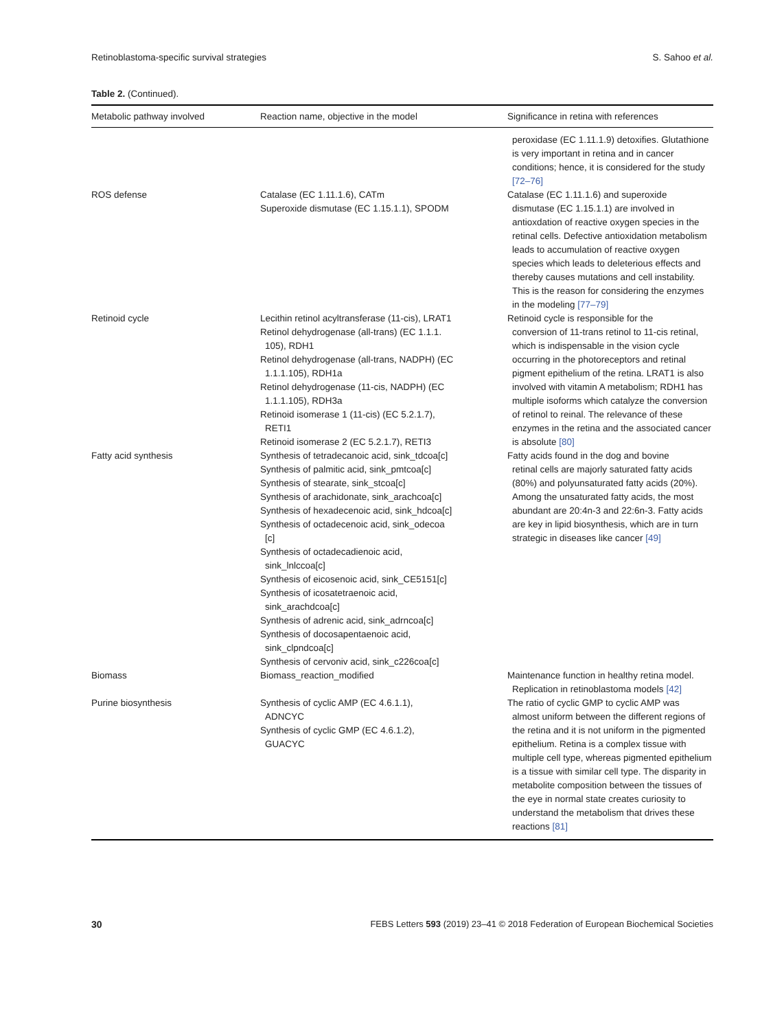Retinoblastoma-specific survival strategies S. Sahoo et al.
Table 2. (Continued).
| Metabolic pathway involved | Reaction name, objective in the model | Significance in retina with references |
| --- | --- | --- |
| | | peroxidase (EC 1.11.1.9) detoxifies. Glutathione is very important in retina and in cancer conditions; hence, it is considered for the study [72–76] |
| ROS defense | Catalase (EC 1.11.1.6), CATm Superoxide dismutase (EC 1.15.1.1), SPODM | Catalase (EC 1.11.1.6) and superoxide dismutase (EC 1.15.1.1) are involved in antioxdation of reactive oxygen species in the retinal cells. Defective antioxidation metabolism leads to accumulation of reactive oxygen species which leads to deleterious effects and thereby causes mutations and cell instability. This is the reason for considering the enzymes in the modeling [77–79] |
| Retinoid cycle | Lecithin retinol acyltransferase (11-cis), LRAT1 Retinol dehydrogenase (all-trans) (EC 1.1.1. 105), RDH1 Retinol dehydrogenase (all-trans, NADPH) (EC 1.1.1.105), RDH1a Retinol dehydrogenase (11-cis, NADPH) (EC 1.1.1.105), RDH3a Retinoid isomerase 1 (11-cis) (EC 5.2.1.7), RETI1 Retinoid isomerase 2 (EC 5.2.1.7), RETI3 | Retinoid cycle is responsible for the conversion of 11-trans retinol to 11-cis retinal, which is indispensable in the vision cycle occurring in the photoreceptors and retinal pigment epithelium of the retina. LRAT1 is also involved with vitamin A metabolism; RDH1 has multiple isoforms which catalyze the conversion of retinol to reinal. The relevance of these enzymes in the retina and the associated cancer is absolute [80] |
| Fatty acid synthesis | Synthesis of tetradecanoic acid, sink_tdcoa[c] Synthesis of palmitic acid, sink_pmtcoa[c] Synthesis of stearate, sink_stcoa[c] Synthesis of arachidonate, sink_arachcoa[c] Synthesis of hexadecenoic acid, sink_hdcoa[c] Synthesis of octadecenoic acid, sink_odecoa [c] Synthesis of octadecadienoic acid, sink_lnlccoa[c] Synthesis of eicosenoic acid, sink_CE5151[c] Synthesis of icosatetraenoic acid, sink_arachdcoa[c] Synthesis of adrenic acid, sink_adrncoa[c] Synthesis of docosapentaenoic acid, sink_clpndcoa[c] Synthesis of cervoniv acid, sink_c226coa[c] | Fatty acids found in the dog and bovine retinal cells are majorly saturated fatty acids (80%) and polyunsaturated fatty acids (20%). Among the unsaturated fatty acids, the most abundant are 20:4n-3 and 22:6n-3. Fatty acids are key in lipid biosynthesis, which are in turn strategic in diseases like cancer [49] |
| Biomass | Biomass_reaction_modified | Maintenance function in healthy retina model. Replication in retinoblastoma models [42] |
| Purine biosynthesis | Synthesis of cyclic AMP (EC 4.6.1.1), ADNCYC Synthesis of cyclic GMP (EC 4.6.1.2), GUACYC | The ratio of cyclic GMP to cyclic AMP was almost uniform between the different regions of the retina and it is not uniform in the pigmented epithelium. Retina is a complex tissue with multiple cell type, whereas pigmented epithelium is a tissue with similar cell type. The disparity in metabolite composition between the tissues of the eye in normal state creates curiosity to understand the metabolism that drives these reactions [81] |
30 FEBS Letters 593 (2019) 23–41 © 2018 Federation of European Biochemical Societies